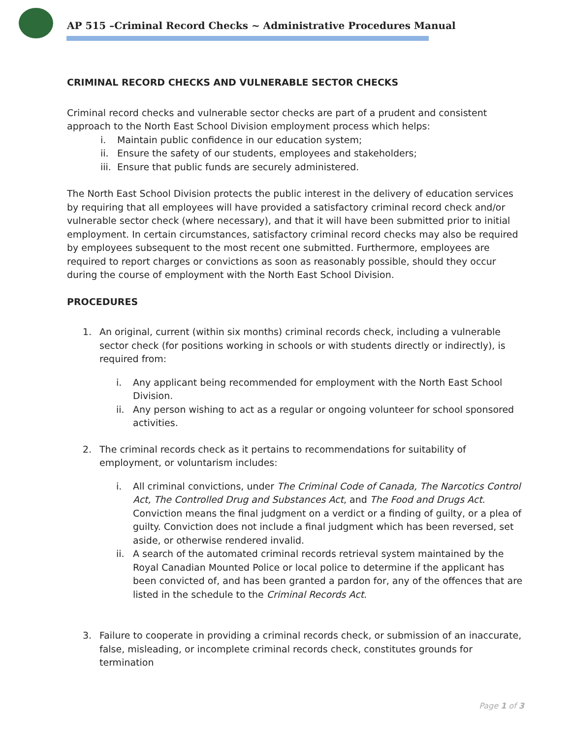AP 515 –Criminal Record Checks ~ Administrative Procedures Manual
CRIMINAL RECORD CHECKS AND VULNERABLE SECTOR CHECKS
Criminal record checks and vulnerable sector checks are part of a prudent and consistent approach to the North East School Division employment process which helps:
i. Maintain public confidence in our education system;
ii. Ensure the safety of our students, employees and stakeholders;
iii. Ensure that public funds are securely administered.
The North East School Division protects the public interest in the delivery of education services by requiring that all employees will have provided a satisfactory criminal record check and/or vulnerable sector check (where necessary), and that it will have been submitted prior to initial employment. In certain circumstances, satisfactory criminal record checks may also be required by employees subsequent to the most recent one submitted. Furthermore, employees are required to report charges or convictions as soon as reasonably possible, should they occur during the course of employment with the North East School Division.
PROCEDURES
1. An original, current (within six months) criminal records check, including a vulnerable sector check (for positions working in schools or with students directly or indirectly), is required from:
i. Any applicant being recommended for employment with the North East School Division.
ii. Any person wishing to act as a regular or ongoing volunteer for school sponsored activities.
2. The criminal records check as it pertains to recommendations for suitability of employment, or voluntarism includes:
i. All criminal convictions, under The Criminal Code of Canada, The Narcotics Control Act, The Controlled Drug and Substances Act, and The Food and Drugs Act. Conviction means the final judgment on a verdict or a finding of guilty, or a plea of guilty. Conviction does not include a final judgment which has been reversed, set aside, or otherwise rendered invalid.
ii. A search of the automated criminal records retrieval system maintained by the Royal Canadian Mounted Police or local police to determine if the applicant has been convicted of, and has been granted a pardon for, any of the offences that are listed in the schedule to the Criminal Records Act.
3. Failure to cooperate in providing a criminal records check, or submission of an inaccurate, false, misleading, or incomplete criminal records check, constitutes grounds for termination
Page 1 of 3